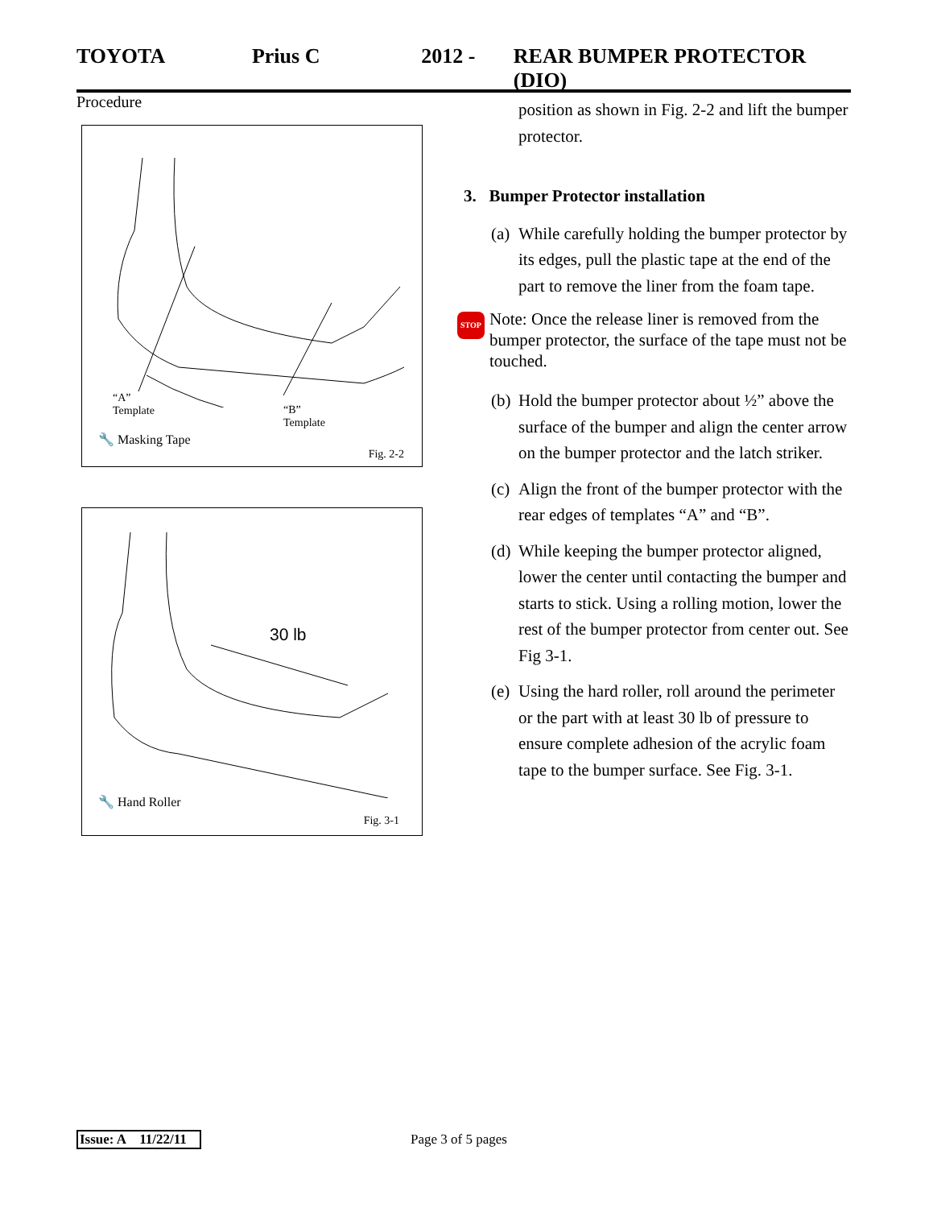TOYOTA Prius C 2012 - REAR BUMPER PROTECTOR (DIO)
Procedure
“A”
Template
“B”
Template
🔧 Masking Tape
Fig. 2-2
30 lb
🔧 Hand Roller
Fig. 3-1
position as shown in Fig. 2-2 and lift the bumper protector.
3. Bumper Protector installation
(a) While carefully holding the bumper protector by its edges, pull the plastic tape at the end of the part to remove the liner from the foam tape.
STOP Note: Once the release liner is removed from the bumper protector, the surface of the tape must not be touched.
(b) Hold the bumper protector about ½” above the surface of the bumper and align the center arrow on the bumper protector and the latch striker.
(c) Align the front of the bumper protector with the rear edges of templates “A” and “B”.
(d) While keeping the bumper protector aligned, lower the center until contacting the bumper and starts to stick. Using a rolling motion, lower the rest of the bumper protector from center out. See Fig 3-1.
(e) Using the hard roller, roll around the perimeter or the part with at least 30 lb of pressure to ensure complete adhesion of the acrylic foam tape to the bumper surface. See Fig. 3-1.
Issue: A 11/22/11 Page 3 of 5 pages